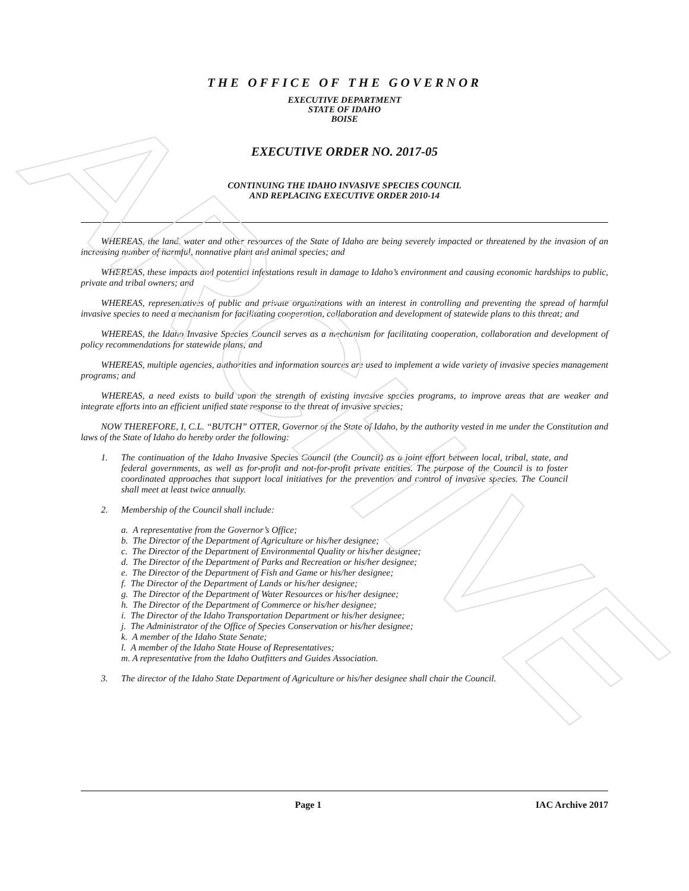ARCHIVE
THE OFFICE OF THE GOVERNOR
EXECUTIVE DEPARTMENT
STATE OF IDAHO
BOISE
EXECUTIVE ORDER NO. 2017-05
CONTINUING THE IDAHO INVASIVE SPECIES COUNCIL
AND REPLACING EXECUTIVE ORDER 2010-14
WHEREAS, the land, water and other resources of the State of Idaho are being severely impacted or threatened by the invasion of an increasing number of harmful, nonnative plant and animal species; and
WHEREAS, these impacts and potential infestations result in damage to Idaho’s environment and causing economic hardships to public, private and tribal owners; and
WHEREAS, representatives of public and private organizations with an interest in controlling and preventing the spread of harmful invasive species to need a mechanism for facilitating cooperation, collaboration and development of statewide plans to this threat; and
WHEREAS, the Idaho Invasive Species Council serves as a mechanism for facilitating cooperation, collaboration and development of policy recommendations for statewide plans; and
WHEREAS, multiple agencies, authorities and information sources are used to implement a wide variety of invasive species management programs; and
WHEREAS, a need exists to build upon the strength of existing invasive species programs, to improve areas that are weaker and integrate efforts into an efficient unified state response to the threat of invasive species;
NOW THEREFORE, I, C.L. “BUTCH” OTTER, Governor of the State of Idaho, by the authority vested in me under the Constitution and laws of the State of Idaho do hereby order the following:
1. The continuation of the Idaho Invasive Species Council (the Council) as a joint effort between local, tribal, state, and federal governments, as well as for-profit and not-for-profit private entities. The purpose of the Council is to foster coordinated approaches that support local initiatives for the prevention and control of invasive species. The Council shall meet at least twice annually.
2. Membership of the Council shall include:
a. A representative from the Governor’s Office;
b. The Director of the Department of Agriculture or his/her designee;
c. The Director of the Department of Environmental Quality or his/her designee;
d. The Director of the Department of Parks and Recreation or his/her designee;
e. The Director of the Department of Fish and Game or his/her designee;
f. The Director of the Department of Lands or his/her designee;
g. The Director of the Department of Water Resources or his/her designee;
h. The Director of the Department of Commerce or his/her designee;
i. The Director of the Idaho Transportation Department or his/her designee;
j. The Administrator of the Office of Species Conservation or his/her designee;
k. A member of the Idaho State Senate;
l. A member of the Idaho State House of Representatives;
m. A representative from the Idaho Outfitters and Guides Association.
3. The director of the Idaho State Department of Agriculture or his/her designee shall chair the Council.
Page 1 IAC Archive 2017